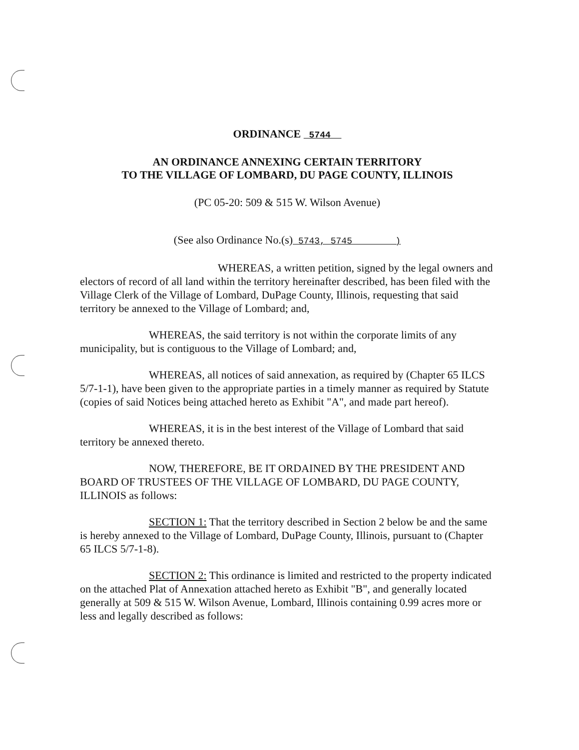ORDINANCE 5744
AN ORDINANCE ANNEXING CERTAIN TERRITORY
TO THE VILLAGE OF LOMBARD, DU PAGE COUNTY, ILLINOIS
(PC 05-20: 509 & 515 W. Wilson Avenue)
(See also Ordinance No.(s) 5743, 5745 )
WHEREAS, a written petition, signed by the legal owners and electors of record of all land within the territory hereinafter described, has been filed with the Village Clerk of the Village of Lombard, DuPage County, Illinois, requesting that said territory be annexed to the Village of Lombard; and,
WHEREAS, the said territory is not within the corporate limits of any municipality, but is contiguous to the Village of Lombard; and,
WHEREAS, all notices of said annexation, as required by (Chapter 65 ILCS 5/7-1-1), have been given to the appropriate parties in a timely manner as required by Statute (copies of said Notices being attached hereto as Exhibit "A", and made part hereof).
WHEREAS, it is in the best interest of the Village of Lombard that said territory be annexed thereto.
NOW, THEREFORE, BE IT ORDAINED BY THE PRESIDENT AND BOARD OF TRUSTEES OF THE VILLAGE OF LOMBARD, DU PAGE COUNTY, ILLINOIS as follows:
SECTION 1: That the territory described in Section 2 below be and the same is hereby annexed to the Village of Lombard, DuPage County, Illinois, pursuant to (Chapter 65 ILCS 5/7-1-8).
SECTION 2: This ordinance is limited and restricted to the property indicated on the attached Plat of Annexation attached hereto as Exhibit "B", and generally located generally at 509 & 515 W. Wilson Avenue, Lombard, Illinois containing 0.99 acres more or less and legally described as follows: